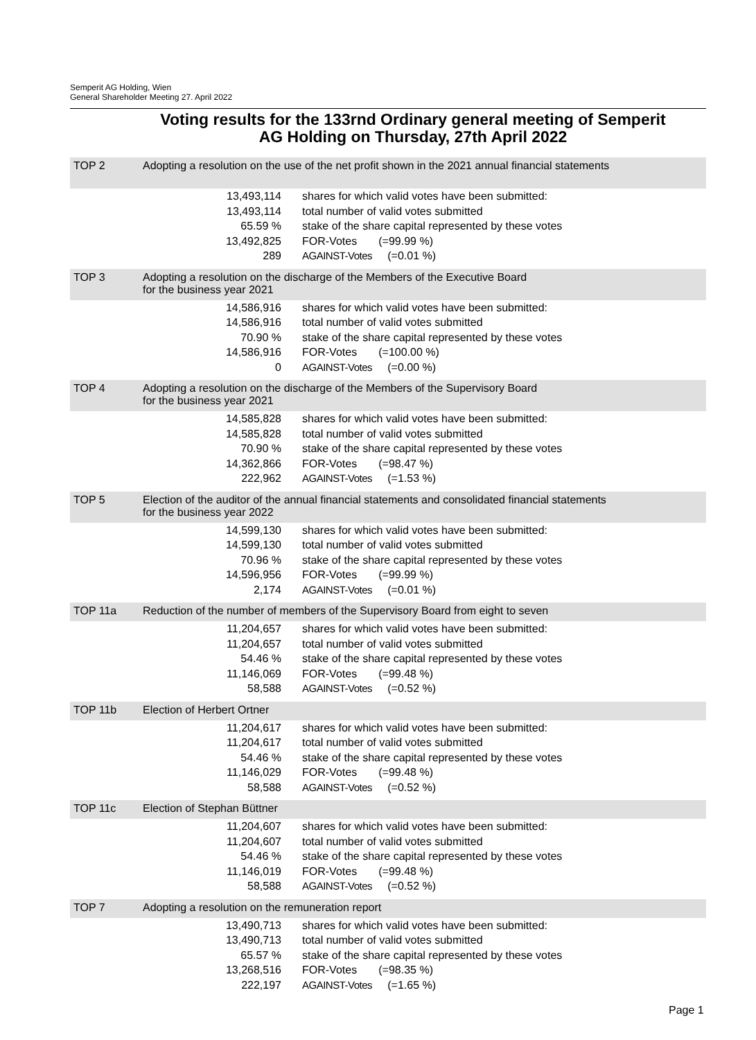Semperit AG Holding, Wien
General Shareholder Meeting 27. April 2022
Voting results for the 133rnd Ordinary general meeting of Semperit
AG Holding on Thursday, 27th April 2022
| TOP 2 | Adopting a resolution on the use of the net profit shown in the 2021 annual financial statements | |
| | 13,493,114 | shares for which valid votes have been submitted: |
| | 13,493,114 | total number of valid votes submitted |
| | 65.59 % | stake of the share capital represented by these votes |
| | 13,492,825 | FOR-Votes (=99.99 %) |
| | 289 | AGAINST-Votes (=0.01 %) |
| TOP 3 | Adopting a resolution on the discharge of the Members of the Executive Board for the business year 2021 | |
| | 14,586,916 | shares for which valid votes have been submitted: |
| | 14,586,916 | total number of valid votes submitted |
| | 70.90 % | stake of the share capital represented by these votes |
| | 14,586,916 | FOR-Votes (=100.00 %) |
| | 0 | AGAINST-Votes (=0.00 %) |
| TOP 4 | Adopting a resolution on the discharge of the Members of the Supervisory Board for the business year 2021 | |
| | 14,585,828 | shares for which valid votes have been submitted: |
| | 14,585,828 | total number of valid votes submitted |
| | 70.90 % | stake of the share capital represented by these votes |
| | 14,362,866 | FOR-Votes (=98.47 %) |
| | 222,962 | AGAINST-Votes (=1.53 %) |
| TOP 5 | Election of the auditor of the annual financial statements and consolidated financial statements for the business year 2022 | |
| | 14,599,130 | shares for which valid votes have been submitted: |
| | 14,599,130 | total number of valid votes submitted |
| | 70.96 % | stake of the share capital represented by these votes |
| | 14,596,956 | FOR-Votes (=99.99 %) |
| | 2,174 | AGAINST-Votes (=0.01 %) |
| TOP 11a | Reduction of the number of members of the Supervisory Board from eight to seven | |
| | 11,204,657 | shares for which valid votes have been submitted: |
| | 11,204,657 | total number of valid votes submitted |
| | 54.46 % | stake of the share capital represented by these votes |
| | 11,146,069 | FOR-Votes (=99.48 %) |
| | 58,588 | AGAINST-Votes (=0.52 %) |
| TOP 11b | Election of Herbert Ortner | |
| | 11,204,617 | shares for which valid votes have been submitted: |
| | 11,204,617 | total number of valid votes submitted |
| | 54.46 % | stake of the share capital represented by these votes |
| | 11,146,029 | FOR-Votes (=99.48 %) |
| | 58,588 | AGAINST-Votes (=0.52 %) |
| TOP 11c | Election of Stephan Büttner | |
| | 11,204,607 | shares for which valid votes have been submitted: |
| | 11,204,607 | total number of valid votes submitted |
| | 54.46 % | stake of the share capital represented by these votes |
| | 11,146,019 | FOR-Votes (=99.48 %) |
| | 58,588 | AGAINST-Votes (=0.52 %) |
| TOP 7 | Adopting a resolution on the remuneration report | |
| | 13,490,713 | shares for which valid votes have been submitted: |
| | 13,490,713 | total number of valid votes submitted |
| | 65.57 % | stake of the share capital represented by these votes |
| | 13,268,516 | FOR-Votes (=98.35 %) |
| | 222,197 | AGAINST-Votes (=1.65 %) |
Page 1